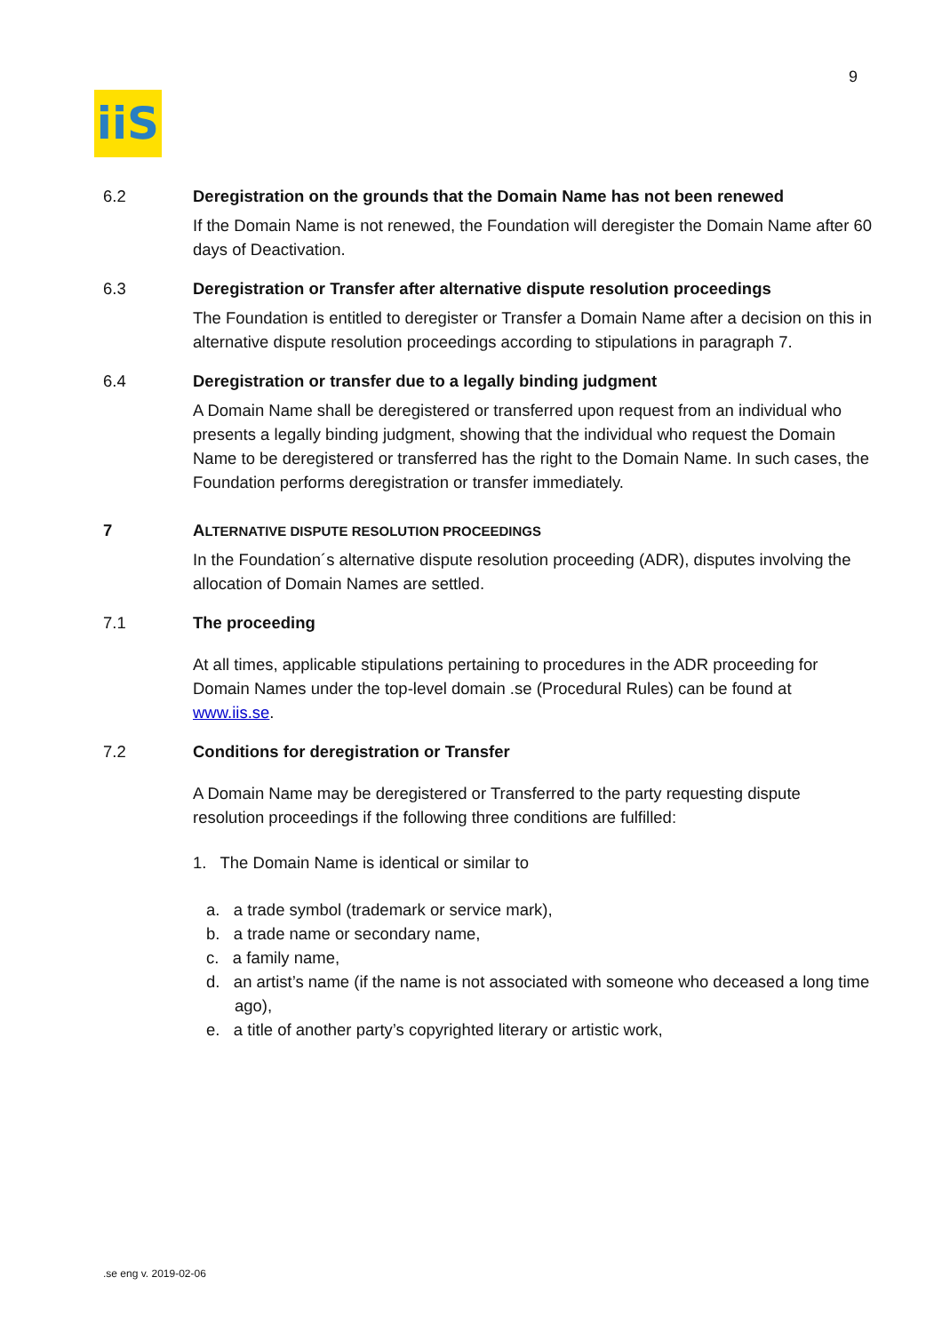9
iiS
6.2 Deregistration on the grounds that the Domain Name has not been renewed
If the Domain Name is not renewed, the Foundation will deregister the Domain Name after 60 days of Deactivation.
6.3 Deregistration or Transfer after alternative dispute resolution proceedings
The Foundation is entitled to deregister or Transfer a Domain Name after a decision on this in alternative dispute resolution proceedings according to stipulations in paragraph 7.
6.4 Deregistration or transfer due to a legally binding judgment
A Domain Name shall be deregistered or transferred upon request from an individual who presents a legally binding judgment, showing that the individual who request the Domain Name to be deregistered or transferred has the right to the Domain Name. In such cases, the Foundation performs deregistration or transfer immediately.
7 ALTERNATIVE DISPUTE RESOLUTION PROCEEDINGS
In the Foundation´s alternative dispute resolution proceeding (ADR), disputes involving the allocation of Domain Names are settled.
7.1 The proceeding
At all times, applicable stipulations pertaining to procedures in the ADR proceeding for Domain Names under the top-level domain .se (Procedural Rules) can be found at www.iis.se.
7.2 Conditions for deregistration or Transfer
A Domain Name may be deregistered or Transferred to the party requesting dispute resolution proceedings if the following three conditions are fulfilled:
1. The Domain Name is identical or similar to
a. a trade symbol (trademark or service mark),
b. a trade name or secondary name,
c. a family name,
d. an artist’s name (if the name is not associated with someone who deceased a long time ago),
e. a title of another party’s copyrighted literary or artistic work,
.se eng v. 2019-02-06